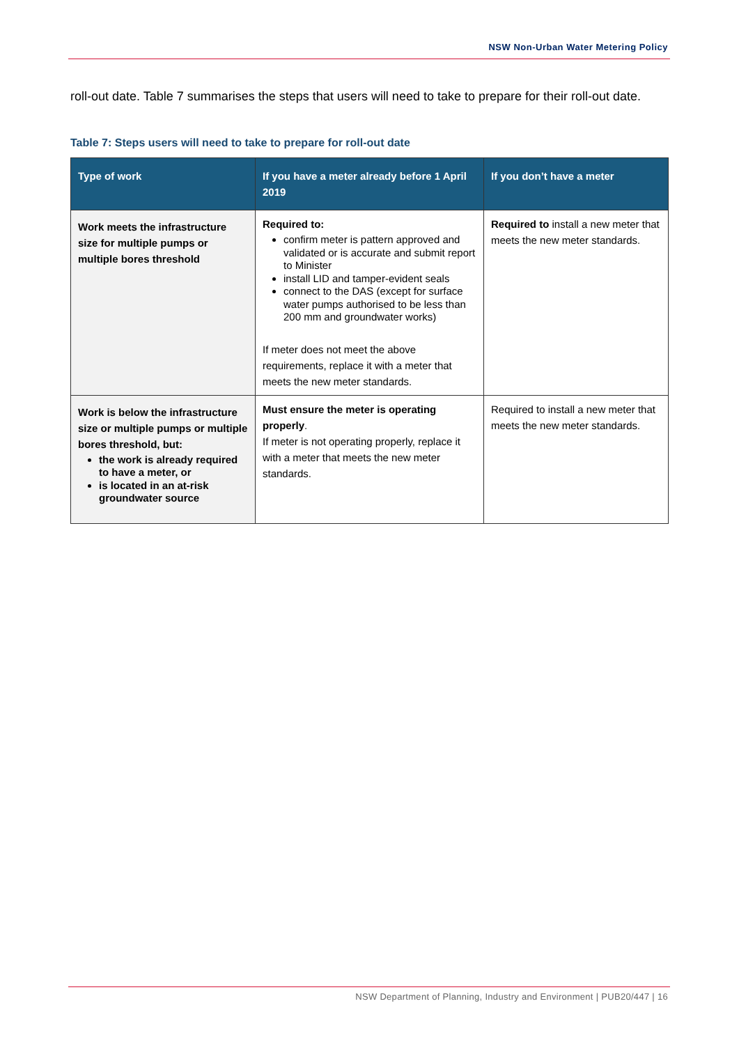NSW Non-Urban Water Metering Policy
roll-out date. Table 7 summarises the steps that users will need to take to prepare for their roll-out date.
Table 7: Steps users will need to take to prepare for roll-out date
| Type of work | If you have a meter already before 1 April 2019 | If you don’t have a meter |
| --- | --- | --- |
| Work meets the infrastructure size for multiple pumps or multiple bores threshold | Required to: confirm meter is pattern approved and validated or is accurate and submit report to Minister install LID and tamper-evident seals connect to the DAS (except for surface water pumps authorised to be less than 200 mm and groundwater works) If meter does not meet the above requirements, replace it with a meter that meets the new meter standards. | Required to install a new meter that meets the new meter standards. |
| Work is below the infrastructure size or multiple pumps or multiple bores threshold, but: the work is already required to have a meter, or is located in an at-risk groundwater source | Must ensure the meter is operating properly . If meter is not operating properly, replace it with a meter that meets the new meter standards. | Required to install a new meter that meets the new meter standards. |
NSW Department of Planning, Industry and Environment | PUB20/447 | 16